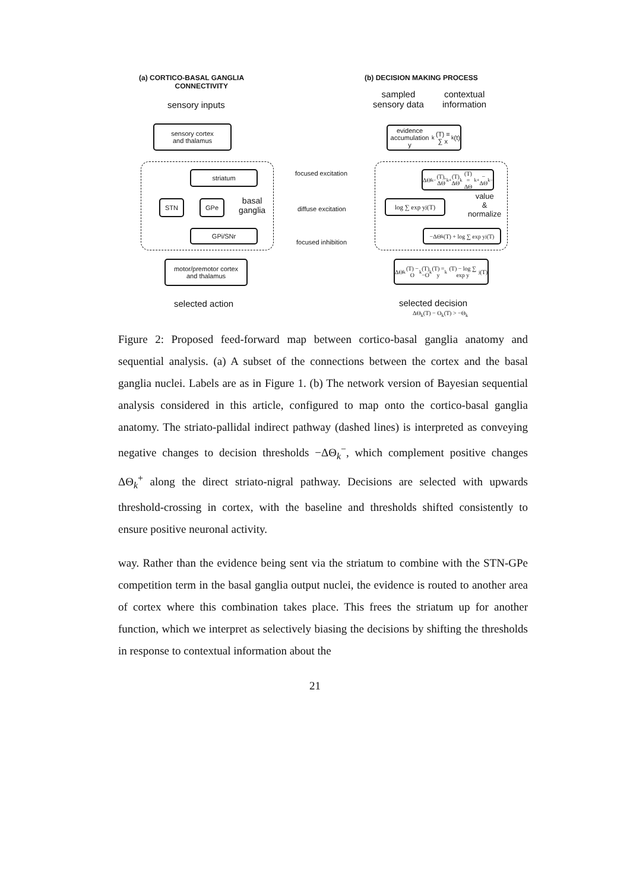(a) CORTICO-BASAL GANGLIA
CONNECTIVITY
sensory inputs
sensory cortex
and thalamus
striatum
STN GPe
basal
ganglia
GPi/SNr
motor/premotor cortex
and thalamus
selected action
focused excitation
diffuse excitation
focused inhibition
(b) DECISION MAKING PROCESS
sampled
sensory data
contextual
information
evidence accumulation
y<sub>k</sub>(T) = ∑ x<sub>k</sub>(t)
ΔΘ<sub>k</sub><sup>−</sup>(T), ΔΘ<sub>k</sub><sup>+</sup>(T)
ΔΘ<sub>k</sub>(T) = ΔΘ<sub>k</sub><sup>+</sup> − ΔΘ<sub>k</sub><sup>−</sup>
log ∑ exp y<sub>j</sub>(T)
value
&
normalize
−ΔΘ<sub>k</sub>(T) + log ∑ exp y<sub>j</sub>(T)
ΔΘ<sub>k</sub>(T) − O<sub>k</sub>(T)
−O<sub>k</sub>(T) = y<sub>k</sub>(T) − log ∑ exp y<sub>j</sub>(T)
selected decision
ΔΘ<sub>k</sub>(T) − O<sub>k</sub>(T) > −Θ<sub>k</sub>
Figure 2: Proposed feed-forward map between cortico-basal ganglia anatomy and sequential analysis. (a) A subset of the connections between the cortex and the basal ganglia nuclei. Labels are as in Figure 1. (b) The network version of Bayesian sequential analysis considered in this article, configured to map onto the cortico-basal ganglia anatomy. The striato-pallidal indirect pathway (dashed lines) is interpreted as conveying negative changes to decision thresholds −ΔΘ<sub>k</sub><sup>−</sup>, which complement positive changes ΔΘ<sub>k</sub><sup>+</sup> along the direct striato-nigral pathway. Decisions are selected with upwards threshold-crossing in cortex, with the baseline and thresholds shifted consistently to ensure positive neuronal activity.
way. Rather than the evidence being sent via the striatum to combine with the STN-GPe competition term in the basal ganglia output nuclei, the evidence is routed to another area of cortex where this combination takes place. This frees the striatum up for another function, which we interpret as selectively biasing the decisions by shifting the thresholds in response to contextual information about the
21